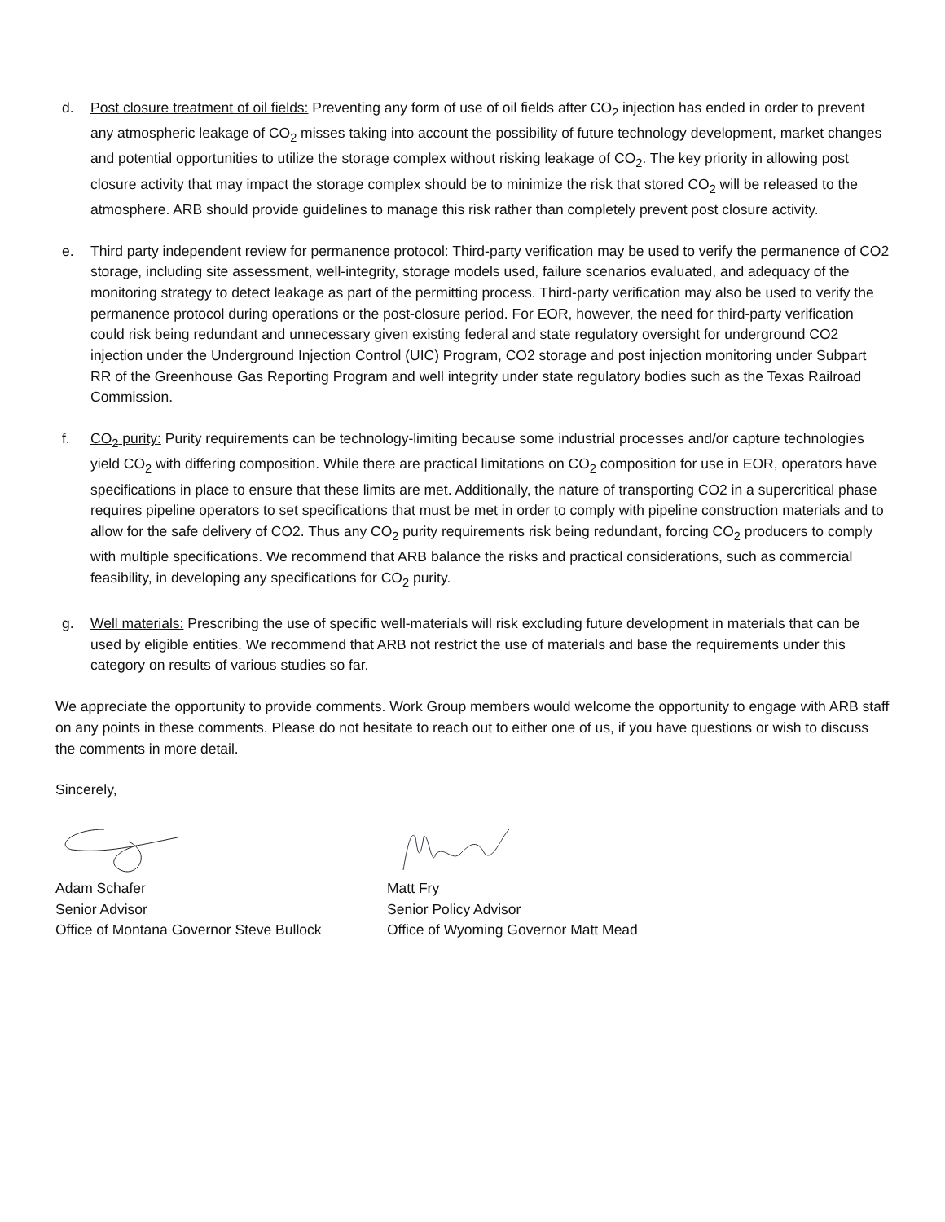d. Post closure treatment of oil fields: Preventing any form of use of oil fields after CO<sub>2</sub> injection has ended in order to prevent any atmospheric leakage of CO<sub>2</sub> misses taking into account the possibility of future technology development, market changes and potential opportunities to utilize the storage complex without risking leakage of CO<sub>2</sub>. The key priority in allowing post closure activity that may impact the storage complex should be to minimize the risk that stored CO<sub>2</sub> will be released to the atmosphere. ARB should provide guidelines to manage this risk rather than completely prevent post closure activity.
e. Third party independent review for permanence protocol: Third-party verification may be used to verify the permanence of CO2 storage, including site assessment, well-integrity, storage models used, failure scenarios evaluated, and adequacy of the monitoring strategy to detect leakage as part of the permitting process. Third-party verification may also be used to verify the permanence protocol during operations or the post-closure period. For EOR, however, the need for third-party verification could risk being redundant and unnecessary given existing federal and state regulatory oversight for underground CO2 injection under the Underground Injection Control (UIC) Program, CO2 storage and post injection monitoring under Subpart RR of the Greenhouse Gas Reporting Program and well integrity under state regulatory bodies such as the Texas Railroad Commission.
f. CO<sub>2</sub> purity: Purity requirements can be technology-limiting because some industrial processes and/or capture technologies yield CO<sub>2</sub> with differing composition. While there are practical limitations on CO<sub>2</sub> composition for use in EOR, operators have specifications in place to ensure that these limits are met. Additionally, the nature of transporting CO2 in a supercritical phase requires pipeline operators to set specifications that must be met in order to comply with pipeline construction materials and to allow for the safe delivery of CO2. Thus any CO<sub>2</sub> purity requirements risk being redundant, forcing CO<sub>2</sub> producers to comply with multiple specifications. We recommend that ARB balance the risks and practical considerations, such as commercial feasibility, in developing any specifications for CO<sub>2</sub> purity.
g. Well materials: Prescribing the use of specific well-materials will risk excluding future development in materials that can be used by eligible entities. We recommend that ARB not restrict the use of materials and base the requirements under this category on results of various studies so far.
We appreciate the opportunity to provide comments. Work Group members would welcome the opportunity to engage with ARB staff on any points in these comments. Please do not hesitate to reach out to either one of us, if you have questions or wish to discuss the comments in more detail.
Sincerely,
Adam Schafer
Senior Advisor
Office of Montana Governor Steve Bullock
Matt Fry
Senior Policy Advisor
Office of Wyoming Governor Matt Mead